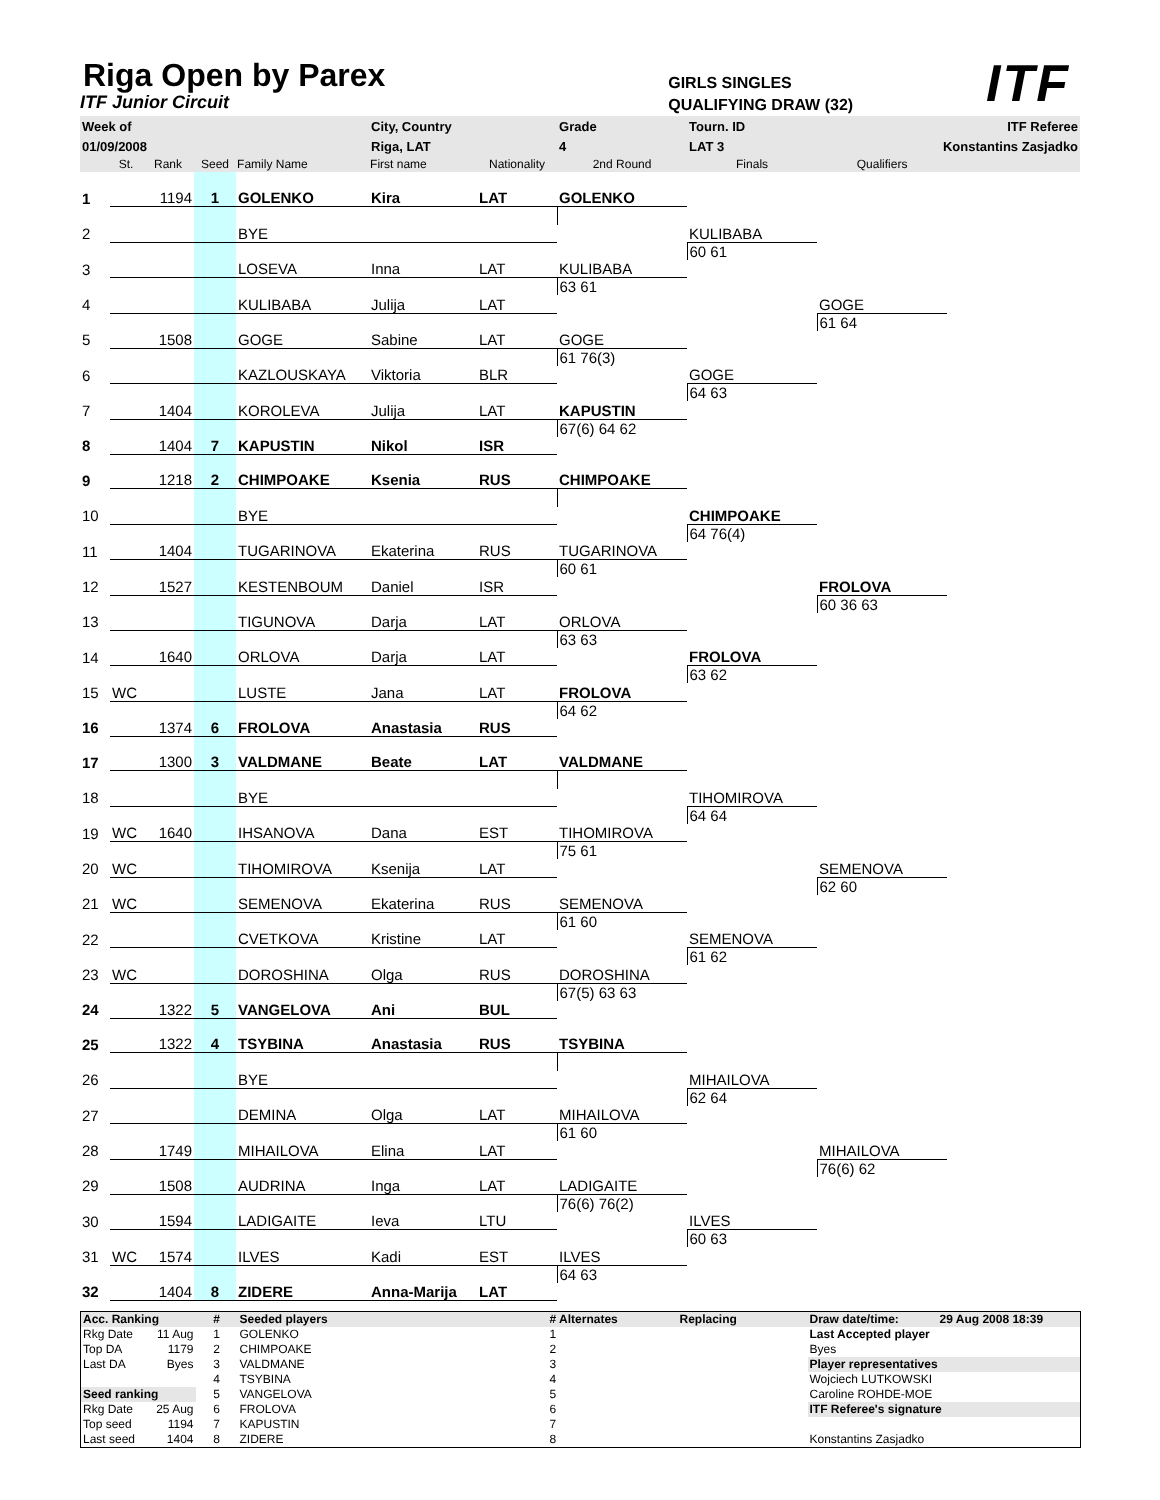Riga Open by Parex
ITF Junior Circuit
GIRLS SINGLES
QUALIFYING DRAW (32)
ITF
| Week of | | | | | City, Country | | Grade | Tourn. ID | ITF Referee | |
| 01/09/2008 | | | | | Riga, LAT | | 4 | LAT 3 | Konstantins Zasjadko | |
| | St. | Rank | Seed | Family Name | First name | Nationality | 2nd Round | Finals | Qualifiers | |
| 1 | | 1194 | 1 | GOLENKO | Kira | LAT | | | | |
| | | | | | | | GOLENKO | | | |
| 2 | | | | BYE | | | | | | |
| | | | | | | | | KULIBABA | | |
| 3 | | | | LOSEVA | Inna | LAT | | 60 61 | | |
| | | | | | | | KULIBABA | | | |
| 4 | | | | KULIBABA | Julija | LAT | 63 61 | | | |
| | | | | | | | | | GOGE | |
| 5 | | 1508 | | GOGE | Sabine | LAT | | | 61 64 | |
| | | | | | | | GOGE | | | |
| 6 | | | | KAZLOUSKAYA | Viktoria | BLR | 61 76(3) | | | |
| | | | | | | | | GOGE | | |
| 7 | | 1404 | | KOROLEVA | Julija | LAT | | 64 63 | | |
| | | | | | | | KAPUSTIN | | | |
| 8 | | 1404 | 7 | KAPUSTIN | Nikol | ISR | 67(6) 64 62 | | | |
| 9 | | 1218 | 2 | CHIMPOAKE | Ksenia | RUS | | | | |
| | | | | | | | CHIMPOAKE | | | |
| 10 | | | | BYE | | | | | | |
| | | | | | | | | CHIMPOAKE | | |
| 11 | | 1404 | | TUGARINOVA | Ekaterina | RUS | | 64 76(4) | | |
| | | | | | | | TUGARINOVA | | | |
| 12 | | 1527 | | KESTENBOUM | Daniel | ISR | 60 61 | | | |
| | | | | | | | | | FROLOVA | |
| 13 | | | | TIGUNOVA | Darja | LAT | | | 60 36 63 | |
| | | | | | | | ORLOVA | | | |
| 14 | | 1640 | | ORLOVA | Darja | LAT | 63 63 | | | |
| | | | | | | | | FROLOVA | | |
| 15 | WC | | | LUSTE | Jana | LAT | | 63 62 | | |
| | | | | | | | FROLOVA | | | |
| 16 | | 1374 | 6 | FROLOVA | Anastasia | RUS | 64 62 | | | |
| 17 | | 1300 | 3 | VALDMANE | Beate | LAT | | | | |
| | | | | | | | VALDMANE | | | |
| 18 | | | | BYE | | | | | | |
| | | | | | | | | TIHOMIROVA | | |
| 19 | WC | 1640 | | IHSANOVA | Dana | EST | | 64 64 | | |
| | | | | | | | TIHOMIROVA | | | |
| 20 | WC | | | TIHOMIROVA | Ksenija | LAT | 75 61 | | | |
| | | | | | | | | | SEMENOVA | |
| 21 | WC | | | SEMENOVA | Ekaterina | RUS | | | 62 60 | |
| | | | | | | | SEMENOVA | | | |
| 22 | | | | CVETKOVA | Kristine | LAT | 61 60 | | | |
| | | | | | | | | SEMENOVA | | |
| 23 | WC | | | DOROSHINA | Olga | RUS | | 61 62 | | |
| | | | | | | | DOROSHINA | | | |
| 24 | | 1322 | 5 | VANGELOVA | Ani | BUL | 67(5) 63 63 | | | |
| 25 | | 1322 | 4 | TSYBINA | Anastasia | RUS | | | | |
| | | | | | | | TSYBINA | | | |
| 26 | | | | BYE | | | | | | |
| | | | | | | | | MIHAILOVA | | |
| 27 | | | | DEMINA | Olga | LAT | | 62 64 | | |
| | | | | | | | MIHAILOVA | | | |
| 28 | | 1749 | | MIHAILOVA | Elina | LAT | 61 60 | | | |
| | | | | | | | | | MIHAILOVA | |
| 29 | | 1508 | | AUDRINA | Inga | LAT | | | 76(6) 62 | |
| | | | | | | | LADIGAITE | | | |
| 30 | | 1594 | | LADIGAITE | Ieva | LTU | 76(6) 76(2) | | | |
| | | | | | | | | ILVES | | |
| 31 | WC | 1574 | | ILVES | Kadi | EST | | 60 63 | | |
| | | | | | | | ILVES | | | |
| 32 | | 1404 | 8 | ZIDERE | Anna-Marija | LAT | 64 63 | | | |
| Acc. Ranking | | # | Seeded players | # Alternates | Replacing | Draw date/time: | 29 Aug 2008 18:39 |
| Rkg Date | 11 Aug | 1 | GOLENKO | 1 | | Last Accepted player | |
| Top DA | 1179 | 2 | CHIMPOAKE | 2 | | Byes | |
| Last DA | Byes | 3 | VALDMANE | 3 | | Player representatives | |
| | | 4 | TSYBINA | 4 | | Wojciech LUTKOWSKI | |
| Seed ranking | | 5 | VANGELOVA | 5 | | Caroline ROHDE-MOE | |
| Rkg Date | 25 Aug | 6 | FROLOVA | 6 | | ITF Referee's signature | |
| Top seed | 1194 | 7 | KAPUSTIN | 7 | | | |
| Last seed | 1404 | 8 | ZIDERE | 8 | | Konstantins Zasjadko | |